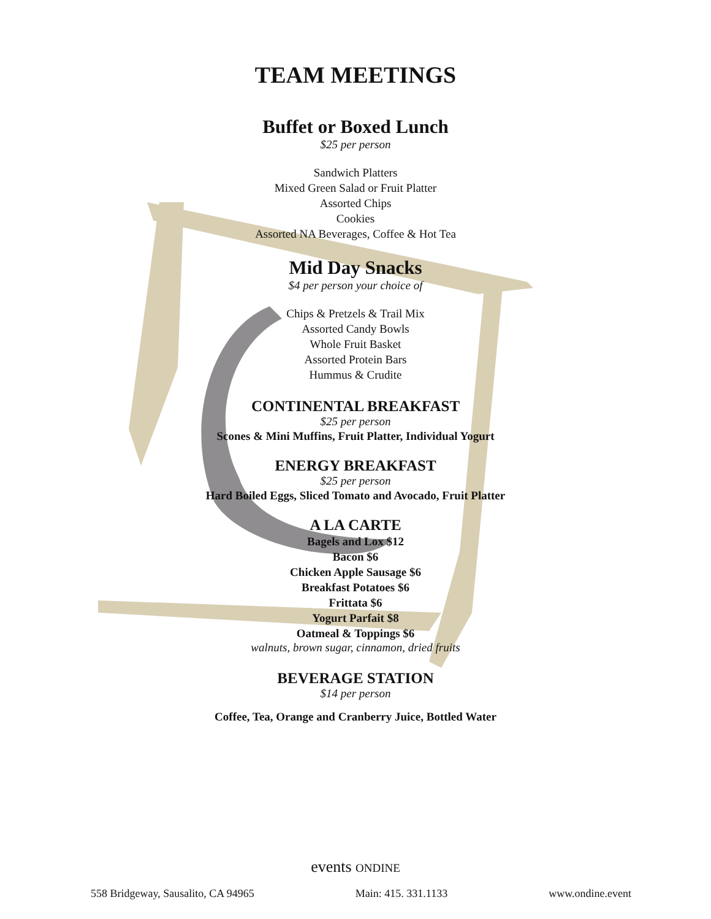TEAM MEETINGS
Buffet or Boxed Lunch
$25 per person
Sandwich Platters
Mixed Green Salad or Fruit Platter
Assorted Chips
Cookies
Assorted NA Beverages, Coffee & Hot Tea
Mid Day Snacks
$4 per person your choice of
Chips & Pretzels & Trail Mix
Assorted Candy Bowls
Whole Fruit Basket
Assorted Protein Bars
Hummus & Crudite
CONTINENTAL BREAKFAST
$25 per person
Scones & Mini Muffins, Fruit Platter, Individual Yogurt
ENERGY BREAKFAST
$25 per person
Hard Boiled Eggs, Sliced Tomato and Avocado, Fruit Platter
A LA CARTE
Bagels and Lox $12
Bacon $6
Chicken Apple Sausage $6
Breakfast Potatoes $6
Frittata $6
Yogurt Parfait $8
Oatmeal & Toppings $6
walnuts, brown sugar, cinnamon, dried fruits
BEVERAGE STATION
$14 per person
Coffee, Tea, Orange and Cranberry Juice, Bottled Water
events ONDINE
558 Bridgeway, Sausalito, CA 94965 Main: 415. 331.1133 www.ondine.event